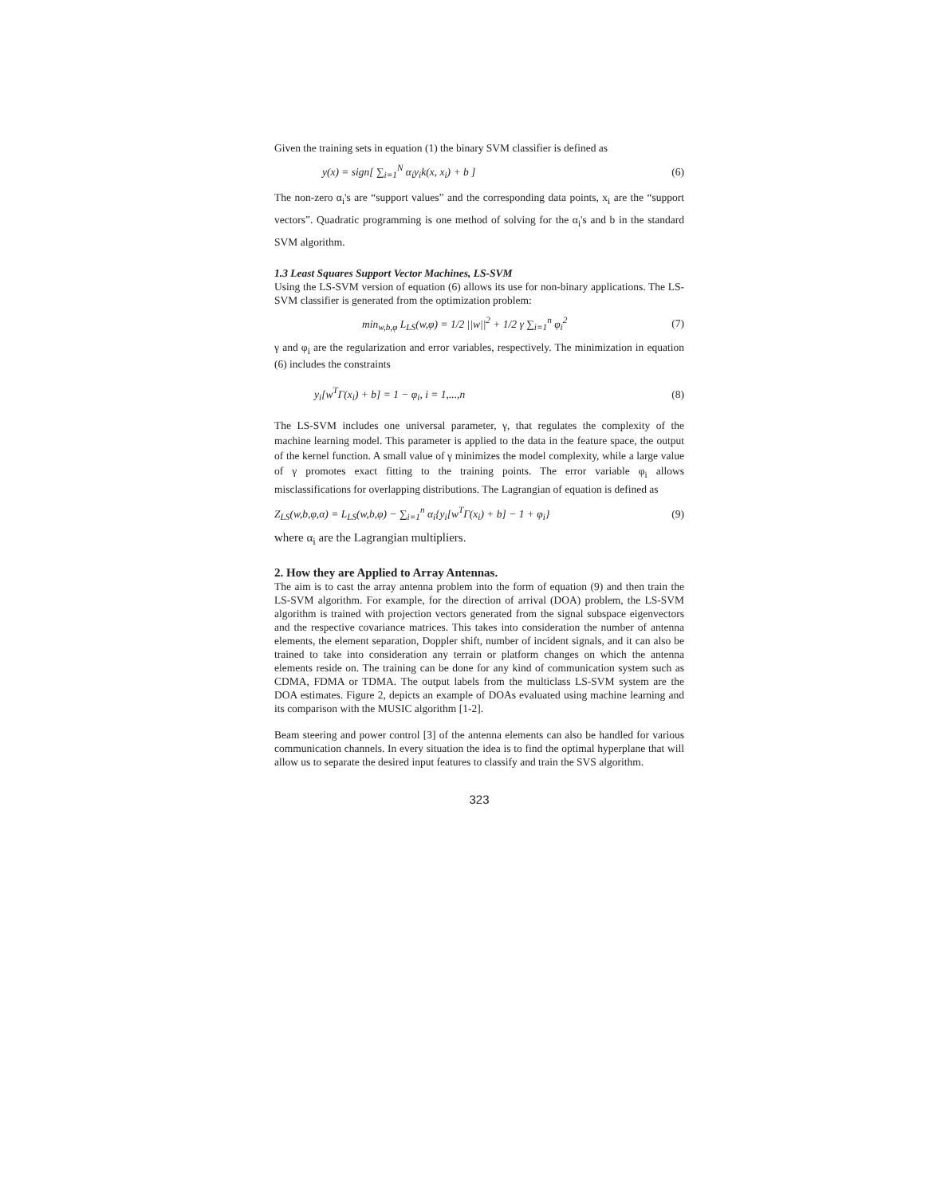Given the training sets in equation (1) the binary SVM classifier is defined as
y(x) = sign[ ∑<sub>i=1</sub><sup>N</sup> α<sub>i</sub>y<sub>i</sub>k(x, x<sub>i</sub>) + b ] (6)
The non-zero α<sub>i</sub>'s are “support values” and the corresponding data points, x<sub>i</sub> are the “support vectors”. Quadratic programming is one method of solving for the α<sub>i</sub>'s and b in the standard SVM algorithm.
1.3 Least Squares Support Vector Machines, LS-SVM
Using the LS-SVM version of equation (6) allows its use for non-binary applications. The LS-SVM classifier is generated from the optimization problem:
min<sub>w,b,φ</sub> L<sub>LS</sub>(w,φ) = 1/2 ||w||<sup>2</sup> + 1/2 γ ∑<sub>i=1</sub><sup>n</sup> φ<sub>i</sub><sup>2</sup> (7)
γ and φ<sub>i</sub> are the regularization and error variables, respectively. The minimization in equation (6) includes the constraints
y<sub>i</sub>[w<sup>T</sup>Γ(x<sub>i</sub>) + b] = 1 − φ<sub>i</sub>, i = 1,...,n (8)
The LS-SVM includes one universal parameter, γ, that regulates the complexity of the machine learning model. This parameter is applied to the data in the feature space, the output of the kernel function. A small value of γ minimizes the model complexity, while a large value of γ promotes exact fitting to the training points. The error variable φ<sub>i</sub> allows misclassifications for overlapping distributions. The Lagrangian of equation is defined as
Z<sub>LS</sub>(w,b,φ,α) = L<sub>LS</sub>(w,b,φ) − ∑<sub>i=1</sub><sup>n</sup> α<sub>i</sub>{y<sub>i</sub>[w<sup>T</sup>Γ(x<sub>i</sub>) + b] − 1 + φ<sub>i</sub>} (9)
where α<sub>i</sub> are the Lagrangian multipliers.
2. How they are Applied to Array Antennas.
The aim is to cast the array antenna problem into the form of equation (9) and then train the LS-SVM algorithm. For example, for the direction of arrival (DOA) problem, the LS-SVM algorithm is trained with projection vectors generated from the signal subspace eigenvectors and the respective covariance matrices. This takes into consideration the number of antenna elements, the element separation, Doppler shift, number of incident signals, and it can also be trained to take into consideration any terrain or platform changes on which the antenna elements reside on. The training can be done for any kind of communication system such as CDMA, FDMA or TDMA. The output labels from the multiclass LS-SVM system are the DOA estimates. Figure 2, depicts an example of DOAs evaluated using machine learning and its comparison with the MUSIC algorithm [1-2].
Beam steering and power control [3] of the antenna elements can also be handled for various communication channels. In every situation the idea is to find the optimal hyperplane that will allow us to separate the desired input features to classify and train the SVS algorithm.
323